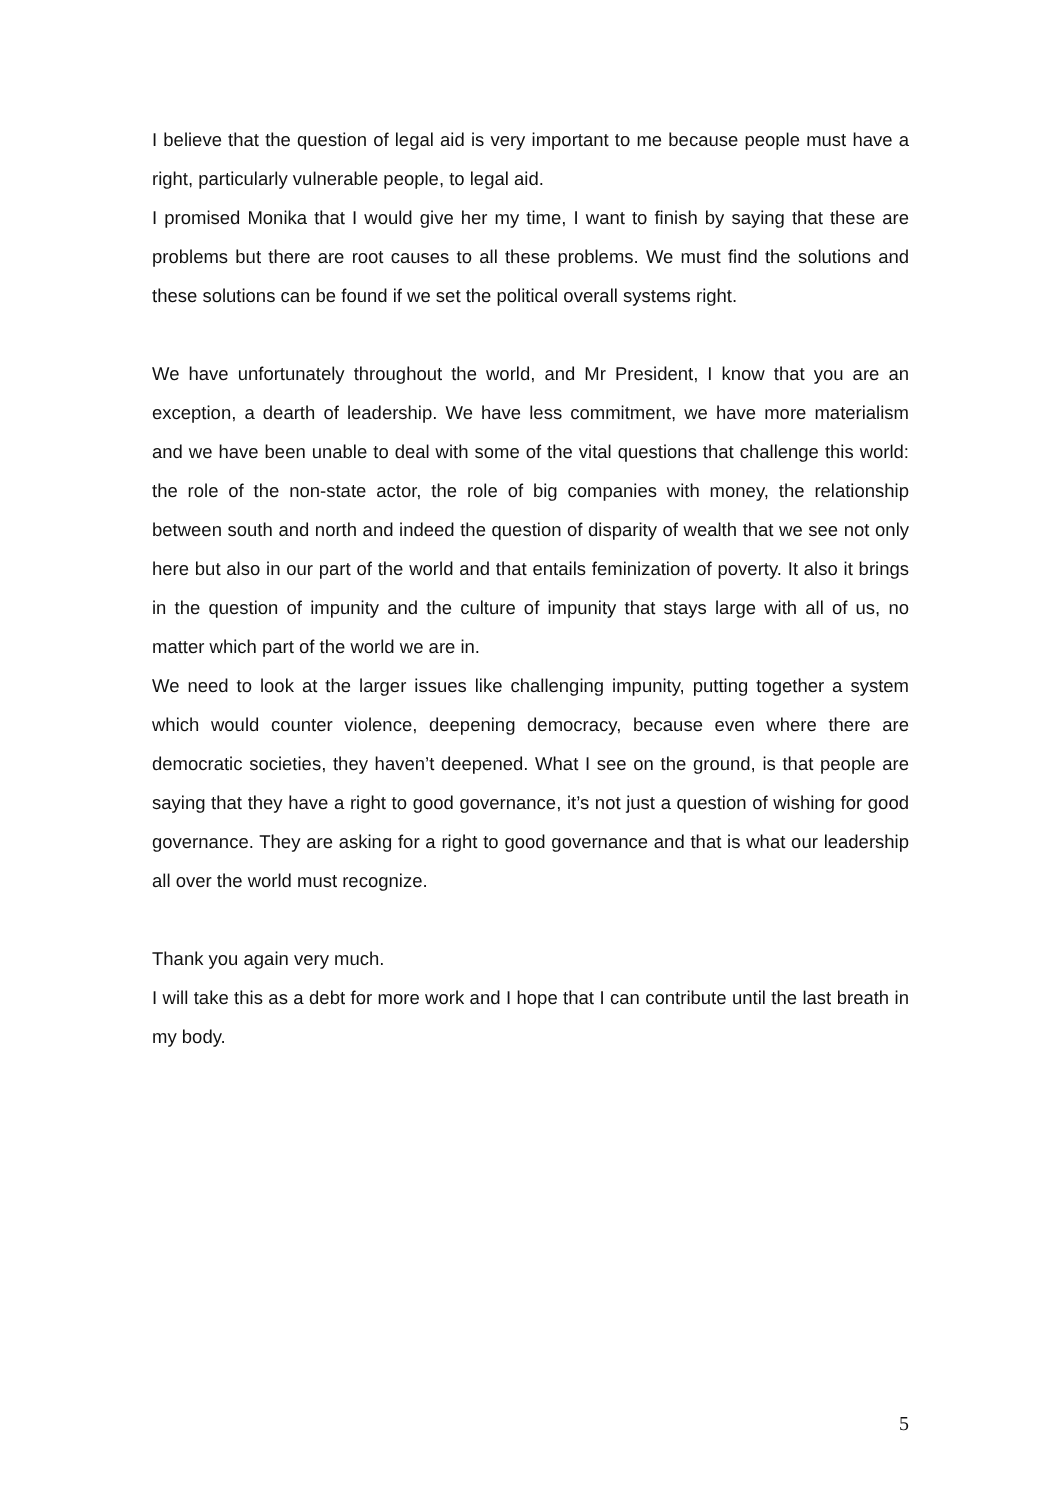I believe that the question of legal aid is very important to me because people must have a right, particularly vulnerable people, to legal aid.
I promised Monika that I would give her my time, I want to finish by saying that these are problems but there are root causes to all these problems. We must find the solutions and these solutions can be found if we set the political overall systems right.
We have unfortunately throughout the world, and Mr President, I know that you are an exception, a dearth of leadership. We have less commitment, we have more materialism and we have been unable to deal with some of the vital questions that challenge this world: the role of the non-state actor, the role of big companies with money, the relationship between south and north and indeed the question of disparity of wealth that we see not only here but also in our part of the world and that entails feminization of poverty. It also it brings in the question of impunity and the culture of impunity that stays large with all of us, no matter which part of the world we are in.
We need to look at the larger issues like challenging impunity, putting together a system which would counter violence, deepening democracy, because even where there are democratic societies, they haven’t deepened. What I see on the ground, is that people are saying that they have a right to good governance, it’s not just a question of wishing for good governance. They are asking for a right to good governance and that is what our leadership all over the world must recognize.
Thank you again very much.
I will take this as a debt for more work and I hope that I can contribute until the last breath in my body.
5